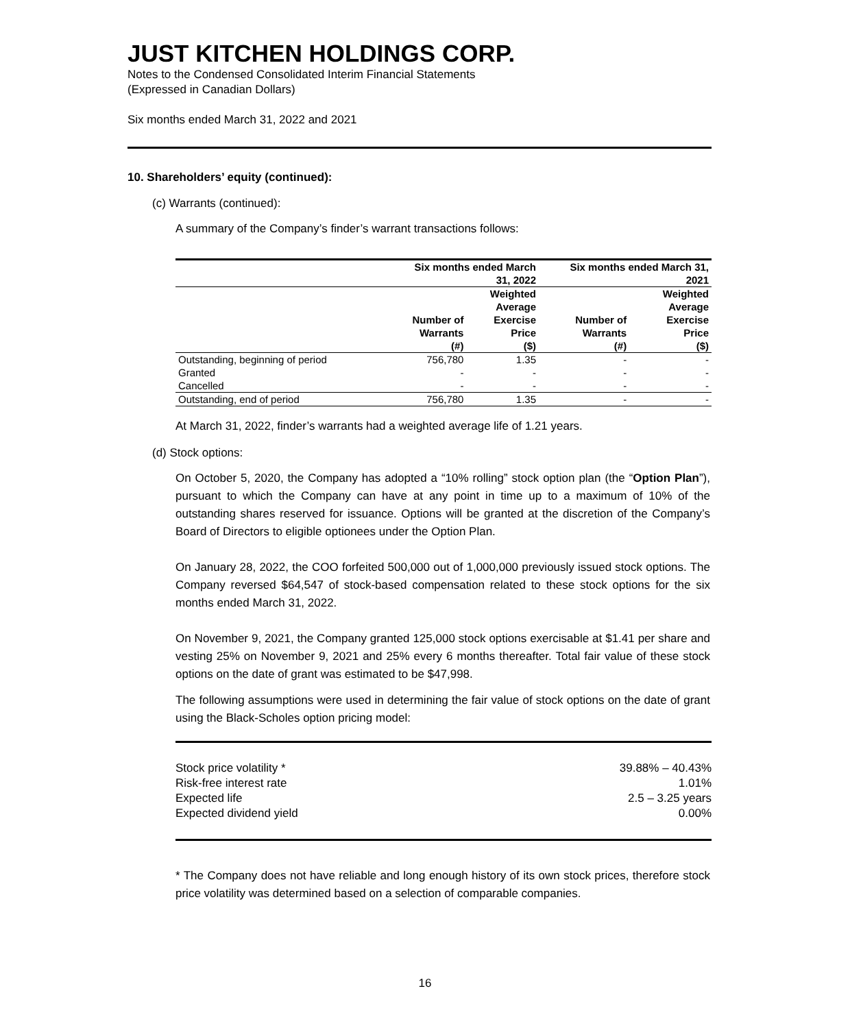JUST KITCHEN HOLDINGS CORP.
Notes to the Condensed Consolidated Interim Financial Statements
(Expressed in Canadian Dollars)
Six months ended March 31, 2022 and 2021
10. Shareholders’ equity (continued):
(c) Warrants (continued):
A summary of the Company’s finder’s warrant transactions follows:
| | Six months ended March 31, 2022 | | Six months ended March 31, 2021 | |
| --- | --- | --- | --- | --- |
| | Number of Warrants (#) | Weighted Average Exercise Price ($) | Number of Warrants (#) | Weighted Average Exercise Price ($) |
| Outstanding, beginning of period | 756,780 | 1.35 | - | - |
| Granted | - | - | - | - |
| Cancelled | - | - | - | - |
| Outstanding, end of period | 756,780 | 1.35 | - | - |
At March 31, 2022, finder’s warrants had a weighted average life of 1.21 years.
(d) Stock options:
On October 5, 2020, the Company has adopted a “10% rolling” stock option plan (the “Option Plan”), pursuant to which the Company can have at any point in time up to a maximum of 10% of the outstanding shares reserved for issuance. Options will be granted at the discretion of the Company’s Board of Directors to eligible optionees under the Option Plan.
On January 28, 2022, the COO forfeited 500,000 out of 1,000,000 previously issued stock options. The Company reversed $64,547 of stock-based compensation related to these stock options for the six months ended March 31, 2022.
On November 9, 2021, the Company granted 125,000 stock options exercisable at $1.41 per share and vesting 25% on November 9, 2021 and 25% every 6 months thereafter. Total fair value of these stock options on the date of grant was estimated to be $47,998.
The following assumptions were used in determining the fair value of stock options on the date of grant using the Black-Scholes option pricing model:
| Stock price volatility * | 39.88% – 40.43% |
| Risk-free interest rate | 1.01% |
| Expected life | 2.5 – 3.25 years |
| Expected dividend yield | 0.00% |
* The Company does not have reliable and long enough history of its own stock prices, therefore stock price volatility was determined based on a selection of comparable companies.
16